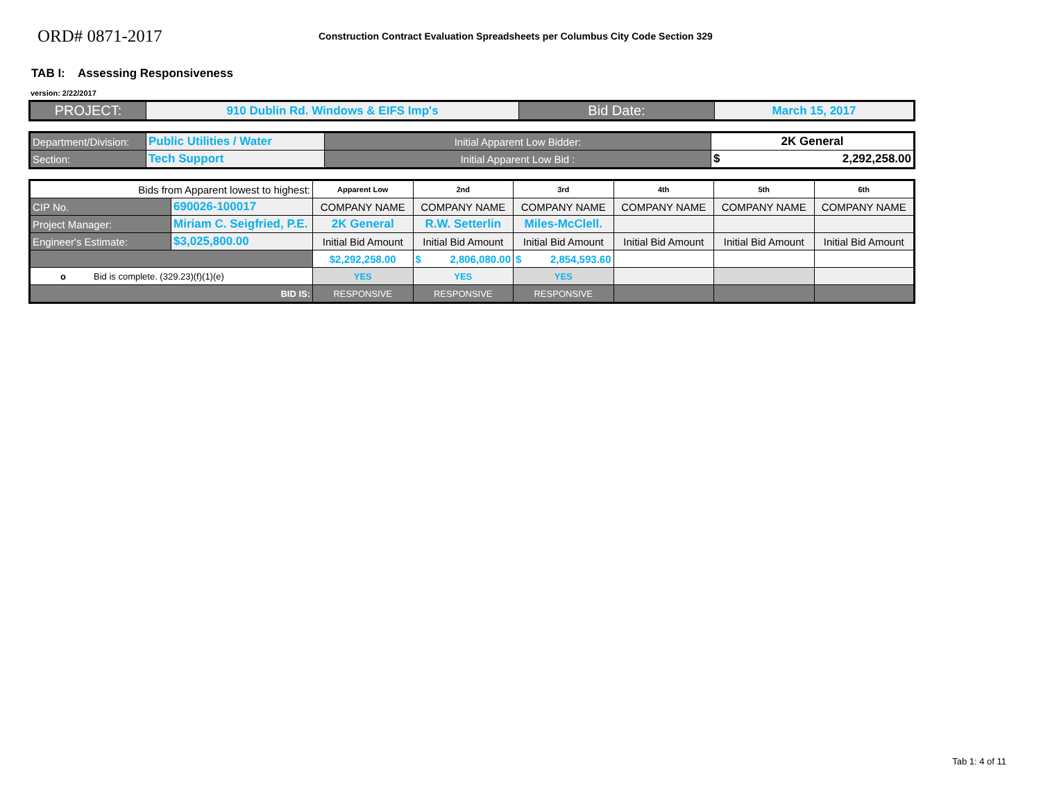ORD# 0871-2017
Construction Contract Evaluation Spreadsheets per Columbus City Code Section 329
TAB I: Assessing Responsiveness
version: 2/22/2017
| PROJECT: | 910 Dublin Rd. Windows & EIFS Imp's | Bid Date: | March 15, 2017 |
| Department/Division: | Public Utilities / Water | Initial Apparent Low Bidder: | 2K General |
| Section: | Tech Support | Initial Apparent Low Bid : | $ 2,292,258.00 |
| Bids from Apparent lowest to highest: | | Apparent Low | 2nd | 3rd | 4th | 5th | 6th |
| CIP No. | 690026-100017 | COMPANY NAME | COMPANY NAME | COMPANY NAME | COMPANY NAME | COMPANY NAME | COMPANY NAME |
| Project Manager: | Miriam C. Seigfried, P.E. | 2K General | R.W. Setterlin | Miles-McClell. | | | |
| Engineer's Estimate: | $3,025,800.00 | Initial Bid Amount | Initial Bid Amount | Initial Bid Amount | Initial Bid Amount | Initial Bid Amount | Initial Bid Amount |
| | | $2,292,258.00 | $ 2,806,080.00 | $ 2,854,593.60 | | | |
| o Bid is complete. (329.23)(f)(1)(e) | | YES | YES | YES | | | |
| BID IS: | | RESPONSIVE | RESPONSIVE | RESPONSIVE | | | |
Tab 1: 4 of 11